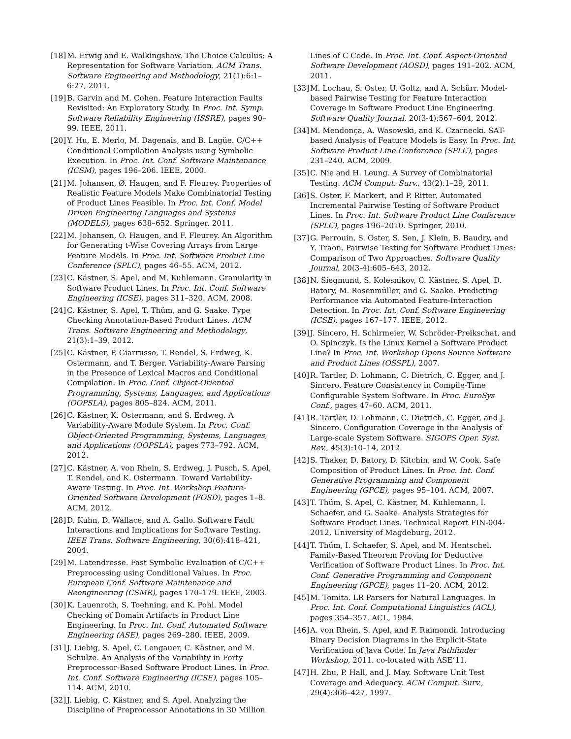[18] M. Erwig and E. Walkingshaw. The Choice Calculus: A Representation for Software Variation. ACM Trans. Software Engineering and Methodology, 21(1):6:1–6:27, 2011.
[19] B. Garvin and M. Cohen. Feature Interaction Faults Revisited: An Exploratory Study. In Proc. Int. Symp. Software Reliability Engineering (ISSRE), pages 90–99. IEEE, 2011.
[20] Y. Hu, E. Merlo, M. Dagenais, and B. Lagüe. C/C++ Conditional Compilation Analysis using Symbolic Execution. In Proc. Int. Conf. Software Maintenance (ICSM), pages 196–206. IEEE, 2000.
[21] M. Johansen, Ø. Haugen, and F. Fleurey. Properties of Realistic Feature Models Make Combinatorial Testing of Product Lines Feasible. In Proc. Int. Conf. Model Driven Engineering Languages and Systems (MODELS), pages 638–652. Springer, 2011.
[22] M. Johansen, O. Haugen, and F. Fleurey. An Algorithm for Generating t-Wise Covering Arrays from Large Feature Models. In Proc. Int. Software Product Line Conference (SPLC), pages 46–55. ACM, 2012.
[23] C. Kästner, S. Apel, and M. Kuhlemann. Granularity in Software Product Lines. In Proc. Int. Conf. Software Engineering (ICSE), pages 311–320. ACM, 2008.
[24] C. Kästner, S. Apel, T. Thüm, and G. Saake. Type Checking Annotation-Based Product Lines. ACM Trans. Software Engineering and Methodology, 21(3):1–39, 2012.
[25] C. Kästner, P. Giarrusso, T. Rendel, S. Erdweg, K. Ostermann, and T. Berger. Variability-Aware Parsing in the Presence of Lexical Macros and Conditional Compilation. In Proc. Conf. Object-Oriented Programming, Systems, Languages, and Applications (OOPSLA), pages 805–824. ACM, 2011.
[26] C. Kästner, K. Ostermann, and S. Erdweg. A Variability-Aware Module System. In Proc. Conf. Object-Oriented Programming, Systems, Languages, and Applications (OOPSLA), pages 773–792. ACM, 2012.
[27] C. Kästner, A. von Rhein, S. Erdweg, J. Pusch, S. Apel, T. Rendel, and K. Ostermann. Toward Variability-Aware Testing. In Proc. Int. Workshop Feature-Oriented Software Development (FOSD), pages 1–8. ACM, 2012.
[28] D. Kuhn, D. Wallace, and A. Gallo. Software Fault Interactions and Implications for Software Testing. IEEE Trans. Software Engineering, 30(6):418–421, 2004.
[29] M. Latendresse. Fast Symbolic Evaluation of C/C++ Preprocessing using Conditional Values. In Proc. European Conf. Software Maintenance and Reengineering (CSMR), pages 170–179. IEEE, 2003.
[30] K. Lauenroth, S. Toehning, and K. Pohl. Model Checking of Domain Artifacts in Product Line Engineering. In Proc. Int. Conf. Automated Software Engineering (ASE), pages 269–280. IEEE, 2009.
[31] J. Liebig, S. Apel, C. Lengauer, C. Kästner, and M. Schulze. An Analysis of the Variability in Forty Preprocessor-Based Software Product Lines. In Proc. Int. Conf. Software Engineering (ICSE), pages 105–114. ACM, 2010.
[32] J. Liebig, C. Kästner, and S. Apel. Analyzing the Discipline of Preprocessor Annotations in 30 Million
Lines of C Code. In Proc. Int. Conf. Aspect-Oriented Software Development (AOSD), pages 191–202. ACM, 2011.
[33] M. Lochau, S. Oster, U. Goltz, and A. Schürr. Model-based Pairwise Testing for Feature Interaction Coverage in Software Product Line Engineering. Software Quality Journal, 20(3-4):567–604, 2012.
[34] M. Mendonça, A. Wasowski, and K. Czarnecki. SAT-based Analysis of Feature Models is Easy. In Proc. Int. Software Product Line Conference (SPLC), pages 231–240. ACM, 2009.
[35] C. Nie and H. Leung. A Survey of Combinatorial Testing. ACM Comput. Surv., 43(2):1–29, 2011.
[36] S. Oster, F. Markert, and P. Ritter. Automated Incremental Pairwise Testing of Software Product Lines. In Proc. Int. Software Product Line Conference (SPLC), pages 196–2010. Springer, 2010.
[37] G. Perrouin, S. Oster, S. Sen, J. Klein, B. Baudry, and Y. Traon. Pairwise Testing for Software Product Lines: Comparison of Two Approaches. Software Quality Journal, 20(3-4):605–643, 2012.
[38] N. Siegmund, S. Kolesnikov, C. Kästner, S. Apel, D. Batory, M. Rosenmüller, and G. Saake. Predicting Performance via Automated Feature-Interaction Detection. In Proc. Int. Conf. Software Engineering (ICSE), pages 167–177. IEEE, 2012.
[39] J. Sincero, H. Schirmeier, W. Schröder-Preikschat, and O. Spinczyk. Is the Linux Kernel a Software Product Line? In Proc. Int. Workshop Opens Source Software and Product Lines (OSSPL), 2007.
[40] R. Tartler, D. Lohmann, C. Dietrich, C. Egger, and J. Sincero. Feature Consistency in Compile-Time Configurable System Software. In Proc. EuroSys Conf., pages 47–60. ACM, 2011.
[41] R. Tartler, D. Lohmann, C. Dietrich, C. Egger, and J. Sincero. Configuration Coverage in the Analysis of Large-scale System Software. SIGOPS Oper. Syst. Rev., 45(3):10–14, 2012.
[42] S. Thaker, D. Batory, D. Kitchin, and W. Cook. Safe Composition of Product Lines. In Proc. Int. Conf. Generative Programming and Component Engineering (GPCE), pages 95–104. ACM, 2007.
[43] T. Thüm, S. Apel, C. Kästner, M. Kuhlemann, I. Schaefer, and G. Saake. Analysis Strategies for Software Product Lines. Technical Report FIN-004-2012, University of Magdeburg, 2012.
[44] T. Thüm, I. Schaefer, S. Apel, and M. Hentschel. Family-Based Theorem Proving for Deductive Verification of Software Product Lines. In Proc. Int. Conf. Generative Programming and Component Engineering (GPCE), pages 11–20. ACM, 2012.
[45] M. Tomita. LR Parsers for Natural Languages. In Proc. Int. Conf. Computational Linguistics (ACL), pages 354–357. ACL, 1984.
[46] A. von Rhein, S. Apel, and F. Raimondi. Introducing Binary Decision Diagrams in the Explicit-State Verification of Java Code. In Java Pathfinder Workshop, 2011. co-located with ASE’11.
[47] H. Zhu, P. Hall, and J. May. Software Unit Test Coverage and Adequacy. ACM Comput. Surv., 29(4):366–427, 1997.